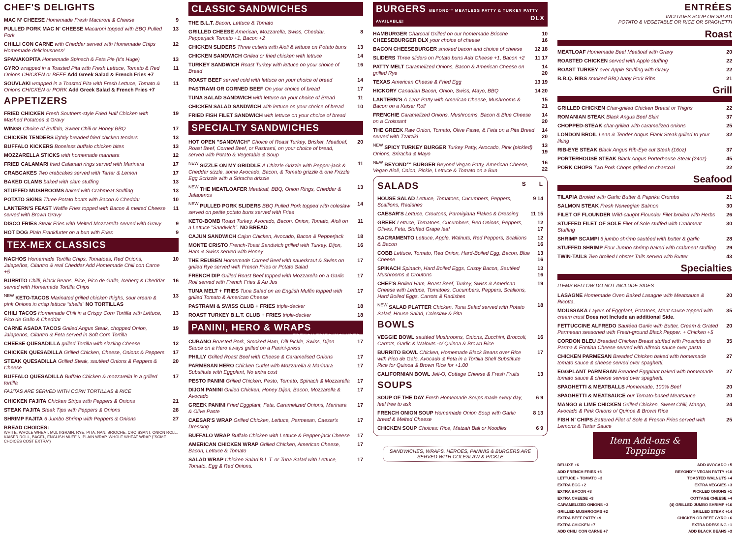CHEF'S DELIGHTS
MAC N' CHEESE Homemade Fresh Macaroni & Cheese 9
PULLED PORK MAC N' CHEESE Macaroni topped with BBQ Pulled Pork 13
CHILLI CON CARNE with Cheddar served with Homemade Chips Homemade deliciousness! 12
SPANAKOPITA Homemade Spinach & Feta Pie (It's Huge) 13
GYRO wrapped in a Toasted Pita with Fresh Lettuce, Tomato & Red Onions CHICKEN or BEEF Add Greek Salad & French Fries +7 11
SOUVLAKI wrapped in a Toasted Pita with Fresh Lettuce, Tomato & Onions CHICKEN or PORK Add Greek Salad & French Fries +7 11
APPETIZERS
FRIED CHICKEN Fresh Southern-style Fried Half Chicken with Mashed Potatoes & Gravy 19
WINGS Choice of Buffalo, Sweet Chili or Honey BBQ 17
CHICKEN TENDERS lightly breaded fried chicken tenders 13
BUFFALO KICKERS Boneless buffalo chicken bites 13
MOZZARELLA STICKS with homemade marinara 12
FRIED CALAMARI fried Calamari rings served with Marinara 17
CRABCAKES Two crabcakes served with Tartar & Lemon 17
BAKED CLAMS baked with clam stuffing 13
STUFFED MUSHROOMS baked with Crabmeat Stuffing 13
POTATO SKINS Three Potato boats with Bacon & Cheddar 10
LANTERN'S FEAST Waffle Fries topped with Bacon & melted Cheese served with Brown Gravy 11
DISCO FRIES Steak Fries with Melted Mozzarella served with Gravy 9
HOT DOG Plain Frankfurter on a bun with Fries 9
TEX-MEX CLASSICS
NACHOS Homemade Tortilla Chips, Tomatoes, Red Onions, Jalapeños, Cilantro & real Cheddar Add Homemade Chili con Carne +5 10
BURRITO Chilli, Black Beans, Rice, Pico de Gallo, Iceberg & Cheddar served with Homemade Tortilla Chips 16
<sup>NEW</sup> KETO-TACOS Marinated grilled chicken thighs, sour cream & pink Onions in crisp lettuce "shells" NO TORTILLAS 13
CHILI TACOS Homemade Chili in a Crispy Corn Tortilla with Lettuce, Pico de Gallo & Cheddar 13
CARNE ASADA TACOS Grilled Angus Steak, chopped Onion, Jalapenos, Cilantro & Feta served in Soft Corn Tortilla 19
CHEESE QUESADILLA grilled Tortilla with sizzling Cheese 12
CHICKEN QUESADILLA Grilled Chicken, Cheese, Onions & Peppers 17
STEAK QUESADILLA Grilled Steak, sautéed Onions & Peppers & Cheese 20
BUFFALO QUESADILLA Buffalo Chicken & mozzarella in a grilled tortilla 17
FAJITAS ARE SERVED WITH CORN TORTILLAS & RICE
CHICKEN FAJITA Chicken Strips with Peppers & Onions 21
STEAK FAJITA Steak Tips with Peppers & Onions 28
SHRIMP FAJITA 6 Jumbo Shrimp with Peppers & Onions 27
BREAD CHOICES:
WHITE, WHOLE WHEAT, MULTIGRAIN, RYE, PITA, NAN, BRIOCHE, CROISSANT, ONION ROLL, KAISER ROLL, BAGEL, ENGLISH MUFFIN, PLAIN WRAP, WHOLE WHEAT WRAP ("SOME CHOICES COST EXTRA")
CLASSIC SANDWICHES
THE B.L.T. Bacon, Lettuce & Tomato
GRILLED CHEESE American, Mozzarella, Swiss, Cheddar, Pepperjack Tomato +1, Bacon +2 8
CHICKEN SLIDERS Three cutlets with Aioli & lettuce on Potato buns 13
CHICKEN SANDWICH Grilled or fried chicken with lettuce 14
TURKEY SANDWICH Roast Turkey with lettuce on your choice of Bread 16
ROAST BEEF served cold with lettuce on your choice of bread 14
PASTRAMI OR CORNED BEEF On your choice of bread 17
TUNA SALAD SANDWICH with lettuce on your choice of Bread 11
CHICKEN SALAD SANDWICH with lettuce on your choice of bread 10
FRIED FISH FILET SANDWICH with lettuce on your choice of bread
SPECIALTY SANDWICHES
HOT OPEN "SANDWICH" Choice of Roast Turkey, Brisket, Meatloaf, Roast Beef, Corned Beef, or Pastrami, on your choice of bread, served with Potato & Vegetable & Soup 20
<sup>NEW</sup> SIZZLE ON MY GRIDDLE A Chizzle Grizzle with Pepper-jack & Cheddar sizzle, some Avocado, Bacon, & Tomato grizzle & one Frizzle Egg Scrizzle with a Sriracha drizzle 11
<sup>NEW</sup> THE MEATLOAFER Meatloaf, BBQ, Onion Rings, Cheddar & Jalapenos 13
<sup>NEW</sup> PULLED PORK SLIDERS BBQ Pulled Pork topped with coleslaw served on petite potato buns served with Fries 14
KETO-BOMB Roast Turkey, Avocado, Bacon, Onion, Tomato, Aioli on a Lettuce "Sandwich". NO BREAD 11
CAJUN SANDWICH Cajun Chicken, Avocado, Bacon & Pepperjack 18
MONTE CRISTO French-Toast Sandwich grilled with Turkey, Dijon, Ham & Swiss served with Honey 16
THE REUBEN Homemade Corned Beef with sauerkraut & Swiss on grilled Rye served with French Fries or Potato Salad 17
FRENCH DIP Grilled Roast Beef topped with Mozzarella on a Garlic Roll served with French Fries & Au Jus 17
TUNA MELT + FRIES Tuna Salad on an English Muffin topped with grilled Tomato & American Cheese 17
PASTRAMI & SWISS CLUB + FRIES triple-decker 18
ROAST TURKEY B.L.T. CLUB + FRIES triple-decker 18
PANINI, HERO & WRAPS FRENCH FRIES INCLUDED
CUBANO Roasted Pork, Smoked Ham, Dill Pickle, Swiss, Dijon Sauce on a Hero aways grilled on a Panini-press 17
PHILLY Grilled Roast Beef with Cheese & Caramelised Onions 17
PARMESAN HERO Chicken Cutlet with Mozzarella & Marinara Substitute with Eggplant, No extra cost 17
PESTO PANINI Grilled Chicken, Pesto, Tomato, Spinach & Mozzarella 17
DIJON PANINI Grilled Chicken, Honey Dijon, Bacon, Mozzarella & Avocado 17
GREEK PANINI Fried Eggplant, Feta, Caramelized Onions, Marinara & Olive Paste 17
CAESAR'S WRAP Grilled Chicken, Lettuce, Parmesan, Caesar's Dressing 17
BUFFALO WRAP Buffalo Chicken with Lettuce & Pepper-jack Cheese 17
AMERICAN CHICKEN WRAP Grilled Chicken, American Cheese, Bacon, Lettuce & Tomato 17
SALAD WRAP Chicken Salad B.L.T. or Tuna Salad with Lettuce, Tomato, Egg & Red Onions. 17
BURGERS BEYOND™ MEATLESS PATTY & TURKEY PATTY AVAILABLE! DLX
HAMBURGER Charcoal Grilled on our homemade Brioche CHEESEBURGER DLX your choice of cheese 10 16
BACON CHEESEBURGER smoked bacon and choice of cheese 12 18
SLIDERS Three sliders on Potato buns Add Cheese +1, Bacon +2 11 17
PATTY MELT Caramelized Onions, Bacon & American Cheese on grilled Rye 14 20
TEXAS American Cheese & Fried Egg 13 19
HICKORY Canadian Bacon, Onion, Swiss, Mayo, BBQ 14 20
LANTERN'S A 12oz Patty with American Cheese, Mushrooms & Bacon on a Kaiser Roll 15 21
FRENCHIE Caramelized Onions, Mushrooms, Bacon & Blue Cheese on a Croissant 14 20
THE GREEK Raw Onion, Tomato, Olive Paste, & Feta on a Pita Bread served with Tzatziki 14 20
<sup>NEW</sup> SPICY TURKEY BURGER Turkey Patty, Avocado, Pink (pickled) Onions, Sriracha & Mayo 13 19
<sup>NEW</sup> BEYOND™ BURGER Beyond Vegan Patty, American Cheese, Vegan Aioli, Onion, Pickle, Lettuce & Tomato on a Bun 16 22
SALADS S L
HOUSE SALAD Lettuce, Tomatoes, Cucumbers, Peppers, Scallions, Radishes 9 14
CAESAR'S Lettuce, Croutons, Parmigiana Flakes & Dressing 11 15
GREEK Lettuce, Tomatoes, Cucumbers, Red Onions, Peppers, Olives, Feta, Stuffed Grape leaf 12 17
SACRAMENTO Lettuce, Apple, Walnuts, Red Peppers, Scallions & Bacon 12 16
COBB Lettuce, Tomato, Red Onion, Hard-Boiled Egg, Bacon, Blue Cheese 13 16
SPINACH Spinach, Hard Boiled Eggs, Crispy Bacon, Sautéed Mushrooms & Croutons 13 16
CHEF'S Rolled Ham, Roast Beef, Turkey, Swiss & American Cheese with Lettuce, Tomatoes, Cucumbers, Peppers, Scallions, Hard Boiled Eggs, Carrots & Radishes 19
<sup>NEW</sup> SALAD PLATTER Chicken, Tuna Salad served with Potato Salad, House Salad, Coleslaw & Pita 18
BOWLS
VEGGIE BOWL sautéed Mushrooms, Onions, Zucchini, Broccoli, Carrots, Garlic & Walnuts -o/ Quinoa & Brown Rice 16
BURRITO BOWL Chicken, Homemade Black Beans over Rice with Pico de Galo, Avocado & Feta in a Tortilla Shell Substitute Rice for Quinoa & Brown Rice for +1.00 17
CALIFORNIAN BOWL Jell-O, Cottage Cheese & Fresh Fruits 13
SOUPS
SOUP OF THE DAY Fresh Homemade Soups made every day, feel free to ask 6 9
FRENCH ONION SOUP Homemade Onion Soup with Garlic bread & Melted Cheese 8 13
CHICKEN SOUP Choices: Rice, Matzah Ball or Noodles 6 9
SANDWICHES, WRAPS, HEROES, PANINIS & BURGERS ARE SERVED WITH COLESLAW & PICKLE
ENTRÉES
INCLUDES SOUP OR SALAD
POTATO & VEGETABLE OR RICE OR SPAGHETTI
Roast
MEATLOAF Homemade Beef Meatloaf with Gravy 20
ROASTED CHICKEN served with Apple stuffing 22
ROAST TURKEY over Apple Stuffing with Gravy 22
B.B.Q. RIBS smoked BBQ baby Pork Ribs 21
Grill
GRILLED CHICKEN Char-grilled Chicken Breast or Thighs 22
ROMANIAN STEAK Black Angus Beef Skirt 37
CHOPPED-STEAK char-grilled with caramelized onions 25
LONDON BROIL Lean & Tender Angus Flank Steak grilled to your liking 32
RIB-EYE STEAK Black Angus Rib-Eye cut Steak (16oz) 37
PORTERHOUSE STEAK Black Angus Porterhouse Steak (24oz) 45
PORK CHOPS Two Pork Chops grilled on charcoal 22
Seafood
TILAPIA Broiled with Garlic Butter & Paprika Crumbs 21
SALMON STEAK Fresh Norwegian Salmon 30
FILET OF FLOUNDER Wild-caught Flounder Filet broiled with Herbs 26
STUFFED FILET OF SOLE Filet of Sole stuffed with Crabmeat Stuffing 30
SHRIMP SCAMPI 6 jumbo shrimp sautéed with butter & garlic 28
STUFFED SHRIMP Four Jumbo shrimp baked with crabmeat stuffing 29
TWIN-TAILS Two broiled Lobster Tails served with Butter 43
Specialties
ITEMS BELLOW DO NOT INCLUDE SIDES
LASAGNE Homemade Oven Baked Lasagne with Meatsauce & Ricotta. 20
MOUSSAKA Layers of Eggplant, Potatoes, Meat sauce topped with cream crust Does not Include an additional Side. 35
FETTUCCINE ALFREDO Sautéed Garlic with Butter, Cream & Grated Parmesan seasoned with Fresh-ground Black Pepper. + Chicken +5 20
CORDON BLEU Breaded Chicken Breast stuffed with Prosciutto di Parma & Fontina Cheese served with alfredo sauce over pasta 35
CHICKEN PARMESAN Breaded Chicken baked with homemade tomato sauce & cheese served over spaghetti. 27
EGGPLANT PARMESAN Breaded Eggplant baked with homemade tomato sauce & cheese served over spaghetti. 27
SPAGHETTI & MEATBALLS Homemade, 100% Beef 20
SPAGHETTI & MEATSAUCE our Tomato-based Meatsauce 20
MANGO & LIME CHICKEN Grilled Chicken, Sweet Chili, Mango, Avocado & Pink Onions o/ Quinoa & Brown Rice 24
FISH N' CHIPS Battered Filet of Sole & French Fries served with Lemons & Tartar Sauce 25
Item Add-ons & Toppings
DELUXE +6
ADD FRENCH FRIES +5
LETTUCE + TOMATO +3
EXTRA EGG +2
EXTRA BACON +3
EXTRA CHEESE +3
CARAMELIZED ONIONS +2
GRILLED MUSHROOMS +2
EXTRA BEEF PATTY +9
EXTRA CHICKEN +7
ADD CHILI CON CARNE +7
ADD AVOCADO +5
BEYOND™ VEGAN PATTY +10
TOASTED WALNUTS +4
EXTRA VEGGIES +3
PICKLED ONIONS +1
COTTAGE CHEESE +4
(4) GRILLED JUMBO SHRIMP +16
GRILLED STEAK +14
CHICKEN OR BEEF GYRO +6
EXTRA DRESSING +1
ADD BLACK BEANS +3